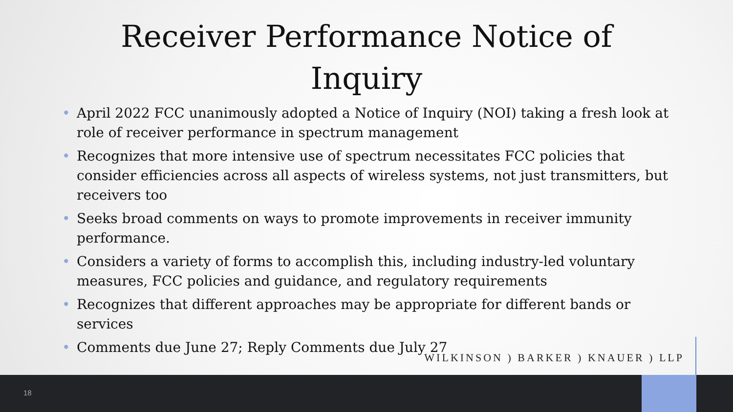Receiver Performance Notice of
Inquiry
• April 2022 FCC unanimously adopted a Notice of Inquiry (NOI) taking a fresh look at role of receiver performance in spectrum management
• Recognizes that more intensive use of spectrum necessitates FCC policies that consider efficiencies across all aspects of wireless systems, not just transmitters, but receivers too
• Seeks broad comments on ways to promote improvements in receiver immunity performance.
• Considers a variety of forms to accomplish this, including industry-led voluntary measures, FCC policies and guidance, and regulatory requirements
• Recognizes that different approaches may be appropriate for different bands or services
• Comments due June 27; Reply Comments due July 27
WILKINSON ) BARKER ) KNAUER ) LLP
18